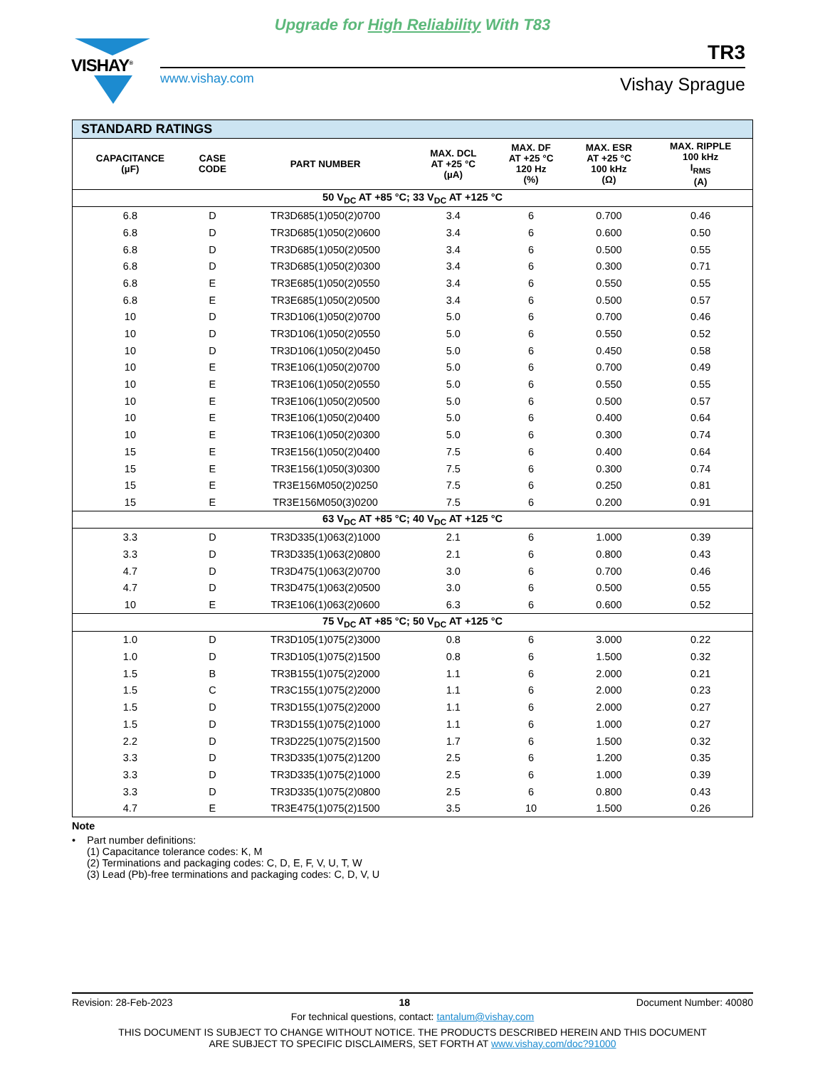Upgrade for High Reliability With T83
VISHAY<sup>®</sup> TR3
www.vishay.com Vishay Sprague
| STANDARD RATINGS | | | | | | |
| --- | --- | --- | --- | --- | --- | --- |
| CAPACITANCE (µF) | CASE CODE | PART NUMBER | MAX. DCL AT +25 °C (µA) | MAX. DF AT +25 °C 120 Hz (%) | MAX. ESR AT +25 °C 100 kHz (Ω) | MAX. RIPPLE 100 kHz I<sub>RMS</sub> (A) |
| 50 V<sub>DC</sub> AT +85 °C; 33 V<sub>DC</sub> AT +125 °C | | | | | | |
| 6.8 | D | TR3D685(1)050(2)0700 | 3.4 | 6 | 0.700 | 0.46 |
| 6.8 | D | TR3D685(1)050(2)0600 | 3.4 | 6 | 0.600 | 0.50 |
| 6.8 | D | TR3D685(1)050(2)0500 | 3.4 | 6 | 0.500 | 0.55 |
| 6.8 | D | TR3D685(1)050(2)0300 | 3.4 | 6 | 0.300 | 0.71 |
| 6.8 | E | TR3E685(1)050(2)0550 | 3.4 | 6 | 0.550 | 0.55 |
| 6.8 | E | TR3E685(1)050(2)0500 | 3.4 | 6 | 0.500 | 0.57 |
| 10 | D | TR3D106(1)050(2)0700 | 5.0 | 6 | 0.700 | 0.46 |
| 10 | D | TR3D106(1)050(2)0550 | 5.0 | 6 | 0.550 | 0.52 |
| 10 | D | TR3D106(1)050(2)0450 | 5.0 | 6 | 0.450 | 0.58 |
| 10 | E | TR3E106(1)050(2)0700 | 5.0 | 6 | 0.700 | 0.49 |
| 10 | E | TR3E106(1)050(2)0550 | 5.0 | 6 | 0.550 | 0.55 |
| 10 | E | TR3E106(1)050(2)0500 | 5.0 | 6 | 0.500 | 0.57 |
| 10 | E | TR3E106(1)050(2)0400 | 5.0 | 6 | 0.400 | 0.64 |
| 10 | E | TR3E106(1)050(2)0300 | 5.0 | 6 | 0.300 | 0.74 |
| 15 | E | TR3E156(1)050(2)0400 | 7.5 | 6 | 0.400 | 0.64 |
| 15 | E | TR3E156(1)050(3)0300 | 7.5 | 6 | 0.300 | 0.74 |
| 15 | E | TR3E156M050(2)0250 | 7.5 | 6 | 0.250 | 0.81 |
| 15 | E | TR3E156M050(3)0200 | 7.5 | 6 | 0.200 | 0.91 |
| 63 V<sub>DC</sub> AT +85 °C; 40 V<sub>DC</sub> AT +125 °C | | | | | | |
| 3.3 | D | TR3D335(1)063(2)1000 | 2.1 | 6 | 1.000 | 0.39 |
| 3.3 | D | TR3D335(1)063(2)0800 | 2.1 | 6 | 0.800 | 0.43 |
| 4.7 | D | TR3D475(1)063(2)0700 | 3.0 | 6 | 0.700 | 0.46 |
| 4.7 | D | TR3D475(1)063(2)0500 | 3.0 | 6 | 0.500 | 0.55 |
| 10 | E | TR3E106(1)063(2)0600 | 6.3 | 6 | 0.600 | 0.52 |
| 75 V<sub>DC</sub> AT +85 °C; 50 V<sub>DC</sub> AT +125 °C | | | | | | |
| 1.0 | D | TR3D105(1)075(2)3000 | 0.8 | 6 | 3.000 | 0.22 |
| 1.0 | D | TR3D105(1)075(2)1500 | 0.8 | 6 | 1.500 | 0.32 |
| 1.5 | B | TR3B155(1)075(2)2000 | 1.1 | 6 | 2.000 | 0.21 |
| 1.5 | C | TR3C155(1)075(2)2000 | 1.1 | 6 | 2.000 | 0.23 |
| 1.5 | D | TR3D155(1)075(2)2000 | 1.1 | 6 | 2.000 | 0.27 |
| 1.5 | D | TR3D155(1)075(2)1000 | 1.1 | 6 | 1.000 | 0.27 |
| 2.2 | D | TR3D225(1)075(2)1500 | 1.7 | 6 | 1.500 | 0.32 |
| 3.3 | D | TR3D335(1)075(2)1200 | 2.5 | 6 | 1.200 | 0.35 |
| 3.3 | D | TR3D335(1)075(2)1000 | 2.5 | 6 | 1.000 | 0.39 |
| 3.3 | D | TR3D335(1)075(2)0800 | 2.5 | 6 | 0.800 | 0.43 |
| 4.7 | E | TR3E475(1)075(2)1500 | 3.5 | 10 | 1.500 | 0.26 |
Note
• Part number definitions:
(1) Capacitance tolerance codes: K, M
(2) Terminations and packaging codes: C, D, E, F, V, U, T, W
(3) Lead (Pb)-free terminations and packaging codes: C, D, V, U
Revision: 28-Feb-2023 18 Document Number: 40080
For technical questions, contact: tantalum@vishay.com
THIS DOCUMENT IS SUBJECT TO CHANGE WITHOUT NOTICE. THE PRODUCTS DESCRIBED HEREIN AND THIS DOCUMENT
ARE SUBJECT TO SPECIFIC DISCLAIMERS, SET FORTH AT www.vishay.com/doc?91000